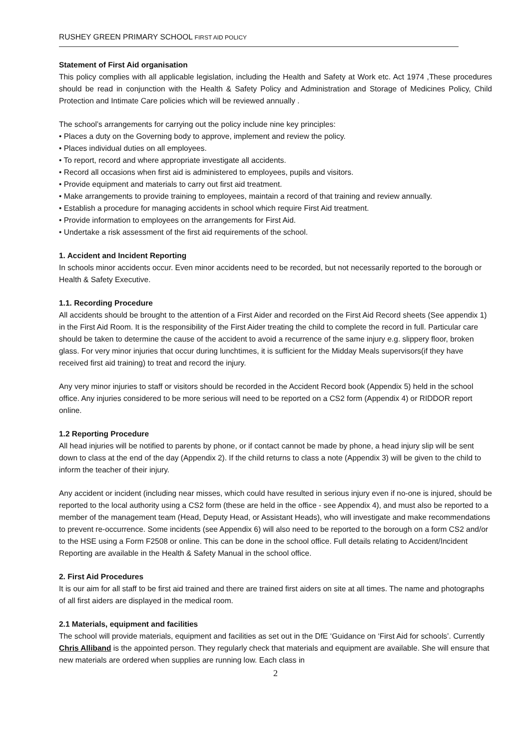RUSHEY GREEN PRIMARY SCHOOL FIRST AID POLICY
Statement of First Aid organisation
This policy complies with all applicable legislation, including the Health and Safety at Work etc. Act 1974 ,These procedures should be read in conjunction with the Health & Safety Policy and Administration and Storage of Medicines Policy, Child Protection and Intimate Care policies which will be reviewed annually .
The school’s arrangements for carrying out the policy include nine key principles:
• Places a duty on the Governing body to approve, implement and review the policy.
• Places individual duties on all employees.
• To report, record and where appropriate investigate all accidents.
• Record all occasions when first aid is administered to employees, pupils and visitors.
• Provide equipment and materials to carry out first aid treatment.
• Make arrangements to provide training to employees, maintain a record of that training and review annually.
• Establish a procedure for managing accidents in school which require First Aid treatment.
• Provide information to employees on the arrangements for First Aid.
• Undertake a risk assessment of the first aid requirements of the school.
1. Accident and Incident Reporting
In schools minor accidents occur. Even minor accidents need to be recorded, but not necessarily reported to the borough or Health & Safety Executive.
1.1. Recording Procedure
All accidents should be brought to the attention of a First Aider and recorded on the First Aid Record sheets (See appendix 1) in the First Aid Room. It is the responsibility of the First Aider treating the child to complete the record in full. Particular care should be taken to determine the cause of the accident to avoid a recurrence of the same injury e.g. slippery floor, broken glass. For very minor injuries that occur during lunchtimes, it is sufficient for the Midday Meals supervisors(if they have received first aid training) to treat and record the injury.
Any very minor injuries to staff or visitors should be recorded in the Accident Record book (Appendix 5) held in the school office. Any injuries considered to be more serious will need to be reported on a CS2 form (Appendix 4) or RIDDOR report online.
1.2 Reporting Procedure
All head injuries will be notified to parents by phone, or if contact cannot be made by phone, a head injury slip will be sent down to class at the end of the day (Appendix 2). If the child returns to class a note (Appendix 3) will be given to the child to inform the teacher of their injury.
Any accident or incident (including near misses, which could have resulted in serious injury even if no-one is injured, should be reported to the local authority using a CS2 form (these are held in the office - see Appendix 4), and must also be reported to a member of the management team (Head, Deputy Head, or Assistant Heads), who will investigate and make recommendations to prevent re-occurrence. Some incidents (see Appendix 6) will also need to be reported to the borough on a form CS2 and/or to the HSE using a Form F2508 or online. This can be done in the school office. Full details relating to Accident/Incident Reporting are available in the Health & Safety Manual in the school office.
2. First Aid Procedures
It is our aim for all staff to be first aid trained and there are trained first aiders on site at all times. The name and photographs of all first aiders are displayed in the medical room.
2.1 Materials, equipment and facilities
The school will provide materials, equipment and facilities as set out in the DfE ‘Guidance on ‘First Aid for schools’. Currently Chris Alliband is the appointed person. They regularly check that materials and equipment are available. She will ensure that new materials are ordered when supplies are running low. Each class in
2